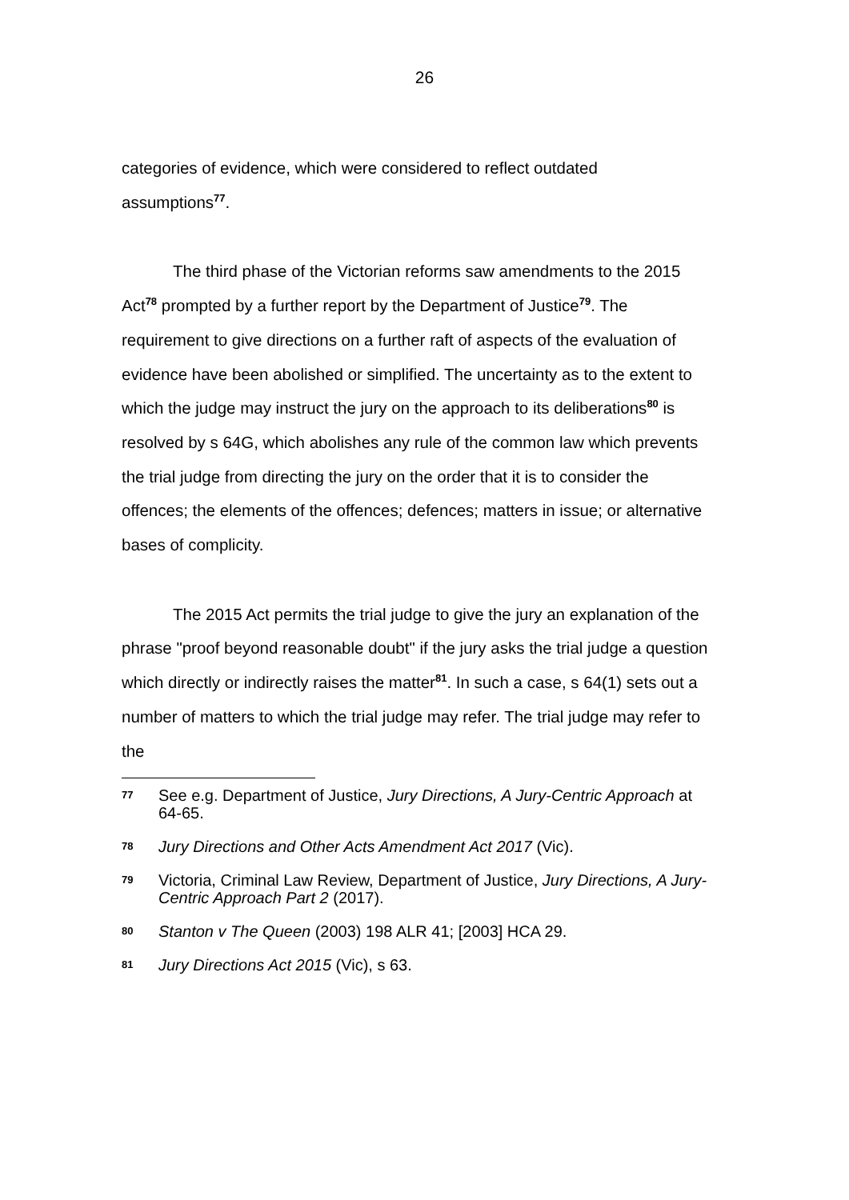26
categories of evidence, which were considered to reflect outdated assumptions<sup>77</sup>.
The third phase of the Victorian reforms saw amendments to the 2015 Act<sup>78</sup> prompted by a further report by the Department of Justice<sup>79</sup>. The requirement to give directions on a further raft of aspects of the evaluation of evidence have been abolished or simplified. The uncertainty as to the extent to which the judge may instruct the jury on the approach to its deliberations<sup>80</sup> is resolved by s 64G, which abolishes any rule of the common law which prevents the trial judge from directing the jury on the order that it is to consider the offences; the elements of the offences; defences; matters in issue; or alternative bases of complicity.
The 2015 Act permits the trial judge to give the jury an explanation of the phrase "proof beyond reasonable doubt" if the jury asks the trial judge a question which directly or indirectly raises the matter<sup>81</sup>. In such a case, s 64(1) sets out a number of matters to which the trial judge may refer. The trial judge may refer to the
77 See e.g. Department of Justice, Jury Directions, A Jury-Centric Approach at 64-65.
78 Jury Directions and Other Acts Amendment Act 2017 (Vic).
79 Victoria, Criminal Law Review, Department of Justice, Jury Directions, A Jury-Centric Approach Part 2 (2017).
80 Stanton v The Queen (2003) 198 ALR 41; [2003] HCA 29.
81 Jury Directions Act 2015 (Vic), s 63.